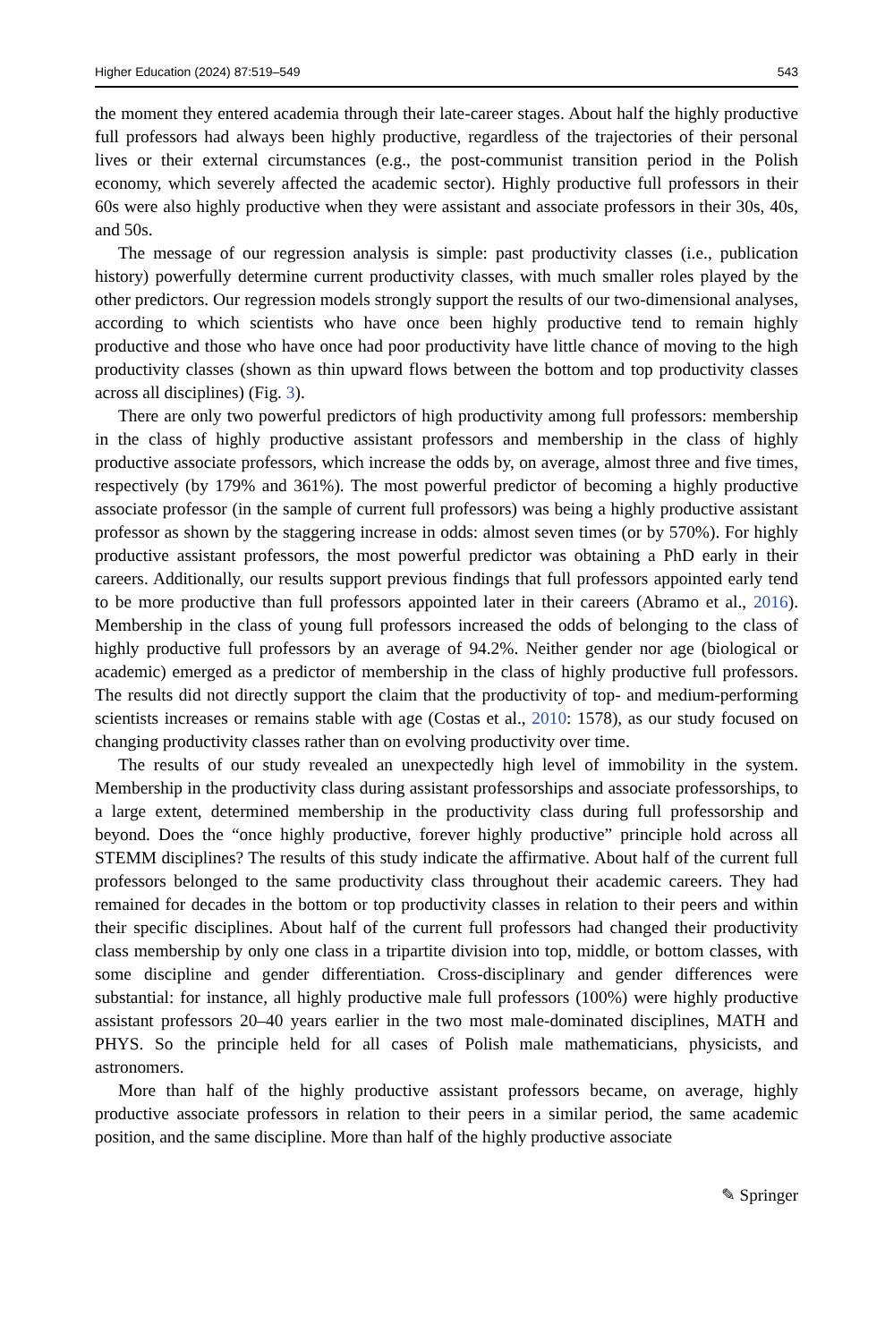Higher Education (2024) 87:519–549 543
the moment they entered academia through their late-career stages. About half the highly productive full professors had always been highly productive, regardless of the trajectories of their personal lives or their external circumstances (e.g., the post-communist transition period in the Polish economy, which severely affected the academic sector). Highly productive full professors in their 60s were also highly productive when they were assistant and associate professors in their 30s, 40s, and 50s.
The message of our regression analysis is simple: past productivity classes (i.e., publication history) powerfully determine current productivity classes, with much smaller roles played by the other predictors. Our regression models strongly support the results of our two-dimensional analyses, according to which scientists who have once been highly productive tend to remain highly productive and those who have once had poor productivity have little chance of moving to the high productivity classes (shown as thin upward flows between the bottom and top productivity classes across all disciplines) (Fig. 3).
There are only two powerful predictors of high productivity among full professors: membership in the class of highly productive assistant professors and membership in the class of highly productive associate professors, which increase the odds by, on average, almost three and five times, respectively (by 179% and 361%). The most powerful predictor of becoming a highly productive associate professor (in the sample of current full professors) was being a highly productive assistant professor as shown by the staggering increase in odds: almost seven times (or by 570%). For highly productive assistant professors, the most powerful predictor was obtaining a PhD early in their careers. Additionally, our results support previous findings that full professors appointed early tend to be more productive than full professors appointed later in their careers (Abramo et al., 2016). Membership in the class of young full professors increased the odds of belonging to the class of highly productive full professors by an average of 94.2%. Neither gender nor age (biological or academic) emerged as a predictor of membership in the class of highly productive full professors. The results did not directly support the claim that the productivity of top- and medium-performing scientists increases or remains stable with age (Costas et al., 2010: 1578), as our study focused on changing productivity classes rather than on evolving productivity over time.
The results of our study revealed an unexpectedly high level of immobility in the system. Membership in the productivity class during assistant professorships and associate professorships, to a large extent, determined membership in the productivity class during full professorship and beyond. Does the “once highly productive, forever highly productive” principle hold across all STEMM disciplines? The results of this study indicate the affirmative. About half of the current full professors belonged to the same productivity class throughout their academic careers. They had remained for decades in the bottom or top productivity classes in relation to their peers and within their specific disciplines. About half of the current full professors had changed their productivity class membership by only one class in a tripartite division into top, middle, or bottom classes, with some discipline and gender differentiation. Cross-disciplinary and gender differences were substantial: for instance, all highly productive male full professors (100%) were highly productive assistant professors 20–40 years earlier in the two most male-dominated disciplines, MATH and PHYS. So the principle held for all cases of Polish male mathematicians, physicists, and astronomers.
More than half of the highly productive assistant professors became, on average, highly productive associate professors in relation to their peers in a similar period, the same academic position, and the same discipline. More than half of the highly productive associate
✎ Springer